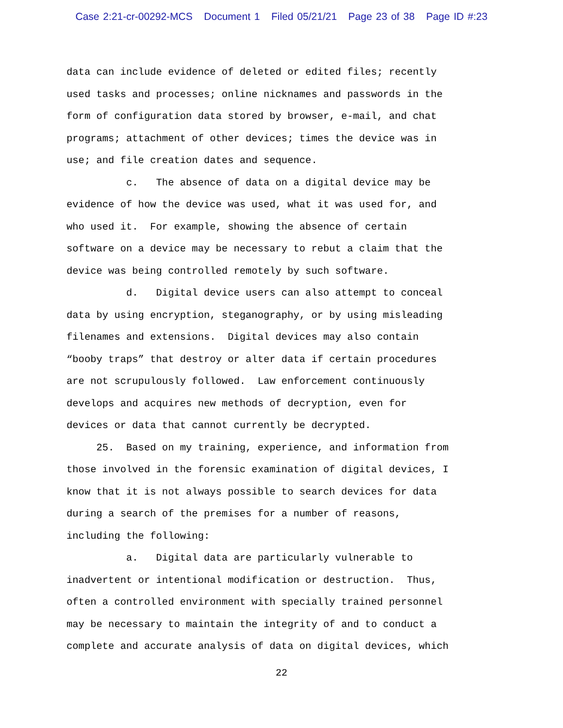Case 2:21-cr-00292-MCS Document 1 Filed 05/21/21 Page 23 of 38 Page ID #:23
data can include evidence of deleted or edited files; recently used tasks and processes; online nicknames and passwords in the form of configuration data stored by browser, e-mail, and chat programs; attachment of other devices; times the device was in use; and file creation dates and sequence.
c. The absence of data on a digital device may be evidence of how the device was used, what it was used for, and who used it. For example, showing the absence of certain software on a device may be necessary to rebut a claim that the device was being controlled remotely by such software.
d. Digital device users can also attempt to conceal data by using encryption, steganography, or by using misleading filenames and extensions. Digital devices may also contain “booby traps” that destroy or alter data if certain procedures are not scrupulously followed. Law enforcement continuously develops and acquires new methods of decryption, even for devices or data that cannot currently be decrypted.
25. Based on my training, experience, and information from those involved in the forensic examination of digital devices, I know that it is not always possible to search devices for data during a search of the premises for a number of reasons, including the following:
a. Digital data are particularly vulnerable to inadvertent or intentional modification or destruction. Thus, often a controlled environment with specially trained personnel may be necessary to maintain the integrity of and to conduct a complete and accurate analysis of data on digital devices, which
22